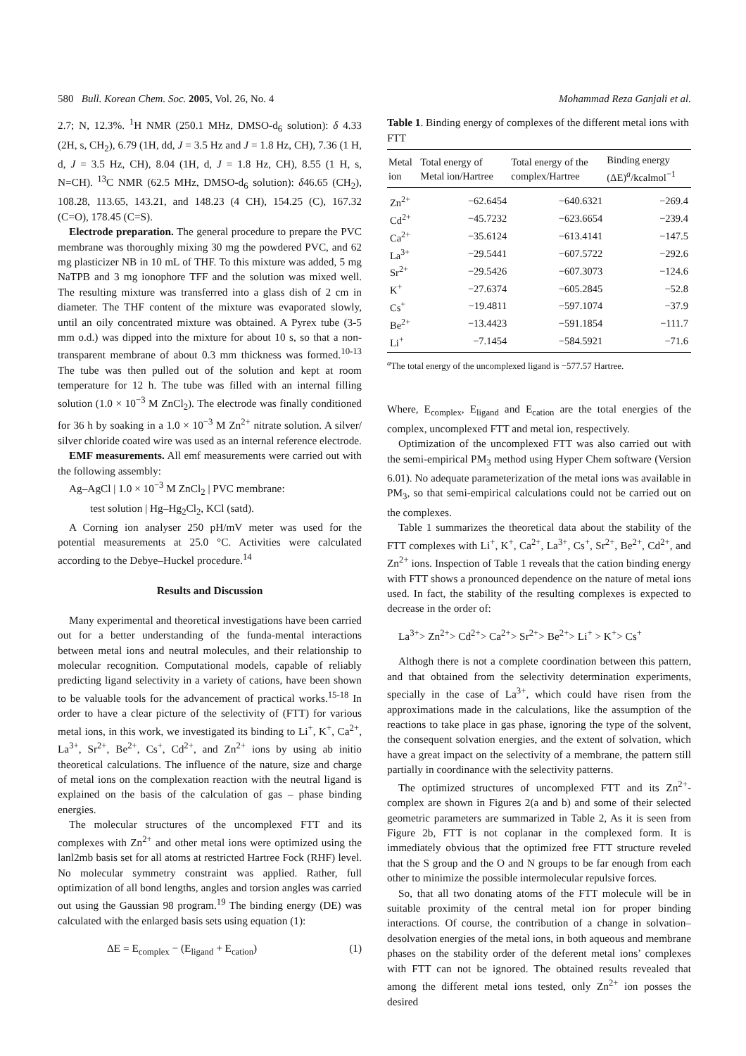580 Bull. Korean Chem. Soc. 2005, Vol. 26, No. 4 Mohammad Reza Ganjali et al.
2.7; N, 12.3%. <sup>1</sup>H NMR (250.1 MHz, DMSO-d<sub>6</sub> solution): δ 4.33 (2H, s, CH<sub>2</sub>), 6.79 (1H, dd, J = 3.5 Hz and J = 1.8 Hz, CH), 7.36 (1 H, d, J = 3.5 Hz, CH), 8.04 (1H, d, J = 1.8 Hz, CH), 8.55 (1 H, s, N=CH). <sup>13</sup>C NMR (62.5 MHz, DMSO-d<sub>6</sub> solution): δ46.65 (CH<sub>2</sub>), 108.28, 113.65, 143.21, and 148.23 (4 CH), 154.25 (C), 167.32 (C=O), 178.45 (C=S).
Electrode preparation. The general procedure to prepare the PVC membrane was thoroughly mixing 30 mg the powdered PVC, and 62 mg plasticizer NB in 10 mL of THF. To this mixture was added, 5 mg NaTPB and 3 mg ionophore TFF and the solution was mixed well. The resulting mixture was transferred into a glass dish of 2 cm in diameter. The THF content of the mixture was evaporated slowly, until an oily concentrated mixture was obtained. A Pyrex tube (3-5 mm o.d.) was dipped into the mixture for about 10 s, so that a non-transparent membrane of about 0.3 mm thickness was formed.<sup>10-13</sup> The tube was then pulled out of the solution and kept at room temperature for 12 h. The tube was filled with an internal filling solution (1.0 × 10<sup>−3</sup> M ZnCl<sub>2</sub>). The electrode was finally conditioned for 36 h by soaking in a 1.0 × 10<sup>−3</sup> M Zn<sup>2+</sup> nitrate solution. A silver/ silver chloride coated wire was used as an internal reference electrode.
EMF measurements. All emf measurements were carried out with the following assembly:
Ag–AgCl | 1.0 × 10<sup>−3</sup> M ZnCl<sub>2</sub> | PVC membrane:
test solution | Hg–Hg<sub>2</sub>Cl<sub>2</sub>, KCl (satd).
A Corning ion analyser 250 pH/mV meter was used for the potential measurements at 25.0 °C. Activities were calculated according to the Debye–Huckel procedure.<sup>14</sup>
Results and Discussion
Many experimental and theoretical investigations have been carried out for a better understanding of the funda-mental interactions between metal ions and neutral molecules, and their relationship to molecular recognition. Computational models, capable of reliably predicting ligand selectivity in a variety of cations, have been shown to be valuable tools for the advancement of practical works.<sup>15-18</sup> In order to have a clear picture of the selectivity of (FTT) for various metal ions, in this work, we investigated its binding to Li<sup>+</sup>, K<sup>+</sup>, Ca<sup>2+</sup>, La<sup>3+</sup>, Sr<sup>2+</sup>, Be<sup>2+</sup>, Cs<sup>+</sup>, Cd<sup>2+</sup>, and Zn<sup>2+</sup> ions by using ab initio theoretical calculations. The influence of the nature, size and charge of metal ions on the complexation reaction with the neutral ligand is explained on the basis of the calculation of gas – phase binding energies.
The molecular structures of the uncomplexed FTT and its complexes with Zn<sup>2+</sup> and other metal ions were optimized using the lanl2mb basis set for all atoms at restricted Hartree Fock (RHF) level. No molecular symmetry constraint was applied. Rather, full optimization of all bond lengths, angles and torsion angles was carried out using the Gaussian 98 program.<sup>19</sup> The binding energy (DE) was calculated with the enlarged basis sets using equation (1):
ΔE = E<sub>complex</sub> − (E<sub>ligand</sub> + E<sub>cation</sub>) (1)
Table 1. Binding energy of complexes of the different metal ions with FTT
| Metal ion | Total energy of Metal ion/Hartree | Total energy of the complex/Hartree | Binding energy (ΔE)<sup>a</sup>/kcalmol<sup>−1</sup> |
| --- | --- | --- | --- |
| Zn<sup>2+</sup> | −62.6454 | −640.6321 | −269.4 |
| Cd<sup>2+</sup> | −45.7232 | −623.6654 | −239.4 |
| Ca<sup>2+</sup> | −35.6124 | −613.4141 | −147.5 |
| La<sup>3+</sup> | −29.5441 | −607.5722 | −292.6 |
| Sr<sup>2+</sup> | −29.5426 | −607.3073 | −124.6 |
| K<sup>+</sup> | −27.6374 | −605.2845 | −52.8 |
| Cs<sup>+</sup> | −19.4811 | −597.1074 | −37.9 |
| Be<sup>2+</sup> | −13.4423 | −591.1854 | −111.7 |
| Li<sup>+</sup> | −7.1454 | −584.5921 | −71.6 |
<sup>a</sup> The total energy of the uncomplexed ligand is −577.57 Hartree.
Where, E<sub>complex</sub>, E<sub>ligand</sub> and E<sub>cation</sub> are the total energies of the complex, uncomplexed FTT and metal ion, respectively.
Optimization of the uncomplexed FTT was also carried out with the semi-empirical PM<sub>3</sub> method using Hyper Chem software (Version 6.01). No adequate parameterization of the metal ions was available in PM<sub>3</sub>, so that semi-empirical calculations could not be carried out on the complexes.
Table 1 summarizes the theoretical data about the stability of the FTT complexes with Li<sup>+</sup>, K<sup>+</sup>, Ca<sup>2+</sup>, La<sup>3+</sup>, Cs<sup>+</sup>, Sr<sup>2+</sup>, Be<sup>2+</sup>, Cd<sup>2+</sup>, and Zn<sup>2+</sup> ions. Inspection of Table 1 reveals that the cation binding energy with FTT shows a pronounced dependence on the nature of metal ions used. In fact, the stability of the resulting complexes is expected to decrease in the order of:
La<sup>3+</sup>> Zn<sup>2+</sup>> Cd<sup>2+</sup>> Ca<sup>2+</sup>> Sr<sup>2+</sup>> Be<sup>2+</sup>> Li<sup>+</sup> > K<sup>+</sup>> Cs<sup>+</sup>
Althogh there is not a complete coordination between this pattern, and that obtained from the selectivity determination experiments, specially in the case of La<sup>3+</sup>, which could have risen from the approximations made in the calculations, like the assumption of the reactions to take place in gas phase, ignoring the type of the solvent, the consequent solvation energies, and the extent of solvation, which have a great impact on the selectivity of a membrane, the pattern still partially in coordinance with the selectivity patterns.
The optimized structures of uncomplexed FTT and its Zn<sup>2+</sup>-complex are shown in Figures 2(a and b) and some of their selected geometric parameters are summarized in Table 2, As it is seen from Figure 2b, FTT is not coplanar in the complexed form. It is immediately obvious that the optimized free FTT structure reveled that the S group and the O and N groups to be far enough from each other to minimize the possible intermolecular repulsive forces.
So, that all two donating atoms of the FTT molecule will be in suitable proximity of the central metal ion for proper binding interactions. Of course, the contribution of a change in solvation–desolvation energies of the metal ions, in both aqueous and membrane phases on the stability order of the deferent metal ions’ complexes with FTT can not be ignored. The obtained results revealed that among the different metal ions tested, only Zn<sup>2+</sup> ion posses the desired